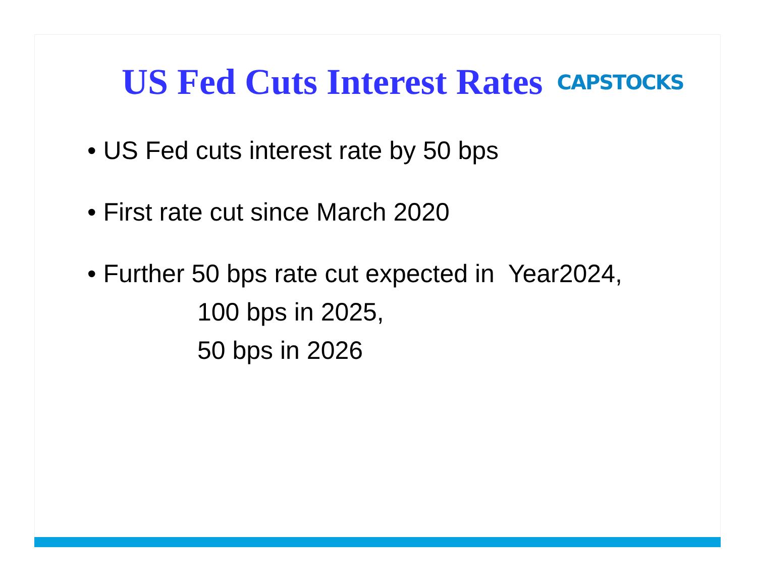US Fed Cuts Interest Rates
CAPSTOCKS
• US Fed cuts interest rate by 50 bps
• First rate cut since March 2020
• Further 50 bps rate cut expected in Year2024,
100 bps in 2025,
50 bps in 2026